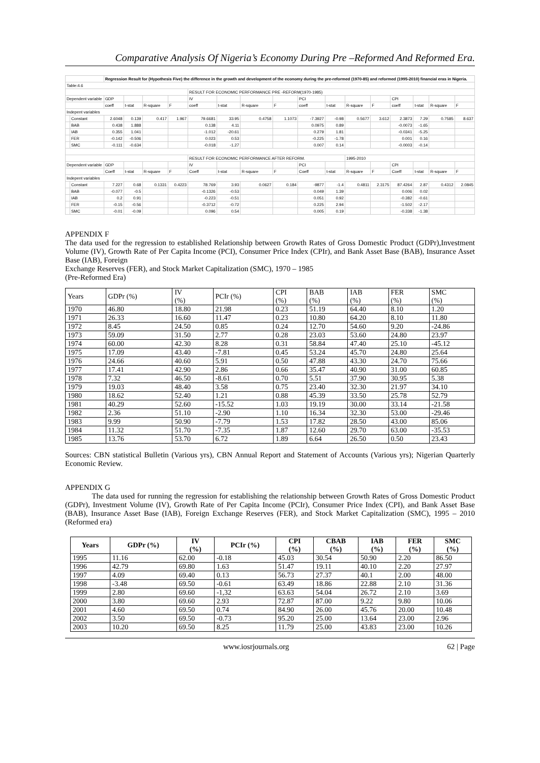Comparative Analysis Of Nigeria’s Economy During Pre –Reformed And Reformed Era.
| | | Regression Result for (Hypothesis Five) the difference in the growth and development of the economy during the pre-reformed (1970-85) and reformed (1995-2010) financial eras in Nigeria. | | | | | | | | | | | | | | | |
| Table:4.6 | | | | | | | | | | | | | | | | | |
| | | | | | | RESULT FOR ECONOMIC PERFORMANCE PRE -REFORM(1970-1985) | | | | | | | | | | | |
| Dependent variable | | GDP | | | | IV | | | | PCI | | | | CPI | | | |
| | | coeff | t-stat | R-square | F | coeff | t-stat | R-square | F | coeff | t-stat | R-square | F | coeff | t-stat | R-square | F |
| Indepent variables | | | | | | | | | | | | | | | | | |
| | Constant | 2.6048 | 0.139 | 0.417 | 1.967 | 79.6681 | 33.95 | 0.4758 | 1.1073 | -7.3927 | -0.98 | 0.5677 | 3.612 | 2.3873 | 7.29 | 0.7585 | 8.637 |
| | BAB | 0.438 | 1.888 | | | 0.138 | 4.11 | | | 0.0975 | 0.89 | | | -0.0073 | -1.65 | | |
| | IAB | 0.355 | 1.041 | | | -1.012 | -20.61 | | | 0.279 | 1.81 | | | -0.0341 | -5.25 | | |
| | FER | -0.142 | -0.506 | | | 0.023 | 0.53 | | | -0.225 | -1.78 | | | 0.001 | 0.16 | | |
| | SMC | -0.111 | -0.634 | | | -0.018 | -1.27 | | | 0.007 | 0.14 | | | -0.0003 | -0.14 | | |
| | | | | | | RESULT FOR ECONOMIC PERFORMANCE AFTER REFORM. | | | | | | 1995-2010 | | | | | |
| Dependent variable | | GDP | | | | IV | | | | PCI | | | | CPI | | | |
| | | Coeff | t-stat | R-square | F | Coeff | t-stat | R-square | F | Coeff | t-stat | R-square | F | Coeff | t-stat | R-square | F |
| Indepent variables | | | | | | | | | | | | | | | | | |
| | Constant | 7.227 | 0.68 | 0.1331 | 0.4223 | 78.769 | 3.93 | 0.0627 | 0.184 | -9877 | -1.4 | 0.4811 | 2.3175 | 87.4264 | 2.87 | 0.4312 | 2.0845 |
| | BAB | -0.077 | -0.5 | | | -0.1326 | -0.53 | | | 0.049 | 1.39 | | | 0.006 | 0.02 | | |
| | IAB | 0.2 | 0.91 | | | -0.223 | -0.51 | | | 0.051 | 0.92 | | | -0.382 | -0.61 | | |
| | FER | -0.15 | -0.56 | | | -0.3712 | -0.72 | | | 0.225 | 2.94 | | | -1.502 | -2.17 | | |
| | SMC | -0.01 | -0.09 | | | 0.096 | 0.54 | | | 0.005 | 0.19 | | | -0.338 | -1.38 | | |
APPENDIX F
The data used for the regression to established Relationship between Growth Rates of Gross Domestic Product (GDPr),Investment Volume (IV), Growth Rate of Per Capita Income (PCI), Consumer Price Index (CPIr), and Bank Asset Base (BAB), Insurance Asset Base (IAB), Foreign
Exchange Reserves (FER), and Stock Market Capitalization (SMC), 1970 – 1985
(Pre-Reformed Era)
| Years | GDPr (%) | IV (%) | PCIr (%) | CPI (%) | BAB (%) | IAB (%) | FER (%) | SMC (%) |
| --- | --- | --- | --- | --- | --- | --- | --- | --- |
| 1970 | 46.80 | 18.80 | 21.98 | 0.23 | 51.19 | 64.40 | 8.10 | 1.20 |
| 1971 | 26.33 | 16.60 | 11.47 | 0.23 | 10.80 | 64.20 | 8.10 | 11.80 |
| 1972 | 8.45 | 24.50 | 0.85 | 0.24 | 12.70 | 54.60 | 9.20 | -24.86 |
| 1973 | 59.09 | 31.50 | 2.77 | 0.28 | 23.03 | 53.60 | 24.80 | 23.97 |
| 1974 | 60.00 | 42.30 | 8.28 | 0.31 | 58.84 | 47.40 | 25.10 | -45.12 |
| 1975 | 17.09 | 43.40 | -7.81 | 0.45 | 53.24 | 45.70 | 24.80 | 25.64 |
| 1976 | 24.66 | 40.60 | 5.91 | 0.50 | 47.88 | 43.30 | 24.70 | 75.66 |
| 1977 | 17.41 | 42.90 | 2.86 | 0.66 | 35.47 | 40.90 | 31.00 | 60.85 |
| 1978 | 7.32 | 46.50 | -8.61 | 0.70 | 5.51 | 37.90 | 30.95 | 5.38 |
| 1979 | 19.03 | 48.40 | 3.58 | 0.75 | 23.40 | 32.30 | 21.97 | 34.10 |
| 1980 | 18.62 | 52.40 | 1.21 | 0.88 | 45.39 | 33.50 | 25.78 | 52.79 |
| 1981 | 40.29 | 52.60 | -15.52 | 1.03 | 19.19 | 30.00 | 33.14 | -21.58 |
| 1982 | 2.36 | 51.10 | -2.90 | 1.10 | 16.34 | 32.30 | 53.00 | -29.46 |
| 1983 | 9.99 | 50.90 | -7.79 | 1.53 | 17.82 | 28.50 | 43.00 | 85.06 |
| 1984 | 11.32 | 51.70 | -7.35 | 1.87 | 12.60 | 29.70 | 63.00 | -35.53 |
| 1985 | 13.76 | 53.70 | 6.72 | 1.89 | 6.64 | 26.50 | 0.50 | 23.43 |
Sources: CBN statistical Bulletin (Various yrs), CBN Annual Report and Statement of Accounts (Various yrs); Nigerian Quarterly Economic Review.
APPENDIX G
The data used for running the regression for establishing the relationship between Growth Rates of Gross Domestic Product (GDPr), Investment Volume (IV), Growth Rate of Per Capita Income (PCIr), Consumer Price Index (CPI), and Bank Asset Base (BAB), Insurance Asset Base (IAB), Foreign Exchange Reserves (FER), and Stock Market Capitalization (SMC), 1995 – 2010 (Reformed era)
| Years | GDPr (%) | IV (%) | PCIr (%) | CPI (%) | CBAB (%) | IAB (%) | FER (%) | SMC (%) |
| --- | --- | --- | --- | --- | --- | --- | --- | --- |
| 1995 | 11.16 | 62.00 | -0.18 | 45.03 | 30.54 | 50.90 | 2.20 | 86.50 |
| 1996 | 42.79 | 69.80 | 1.63 | 51.47 | 19.11 | 40.10 | 2.20 | 27.97 |
| 1997 | 4.09 | 69.40 | 0.13 | 56.73 | 27.37 | 40.1 | 2.00 | 48.00 |
| 1998 | -3.48 | 69.50 | -0.61 | 63.49 | 18.86 | 22.88 | 2.10 | 31.36 |
| 1999 | 2.80 | 69.60 | -1,32 | 63.63 | 54.04 | 26.72 | 2.10 | 3.69 |
| 2000 | 3.80 | 69.60 | 2.93 | 72.87 | 87.00 | 9.22 | 9.80 | 10.06 |
| 2001 | 4.60 | 69.50 | 0.74 | 84.90 | 26.00 | 45.76 | 20.00 | 10.48 |
| 2002 | 3.50 | 69.50 | -0.73 | 95.20 | 25.00 | 13.64 | 23.00 | 2.96 |
| 2003 | 10.20 | 69.50 | 8.25 | 11.79 | 25.00 | 43.83 | 23.00 | 10.26 |
www.iosrjournals.org 62 | Page